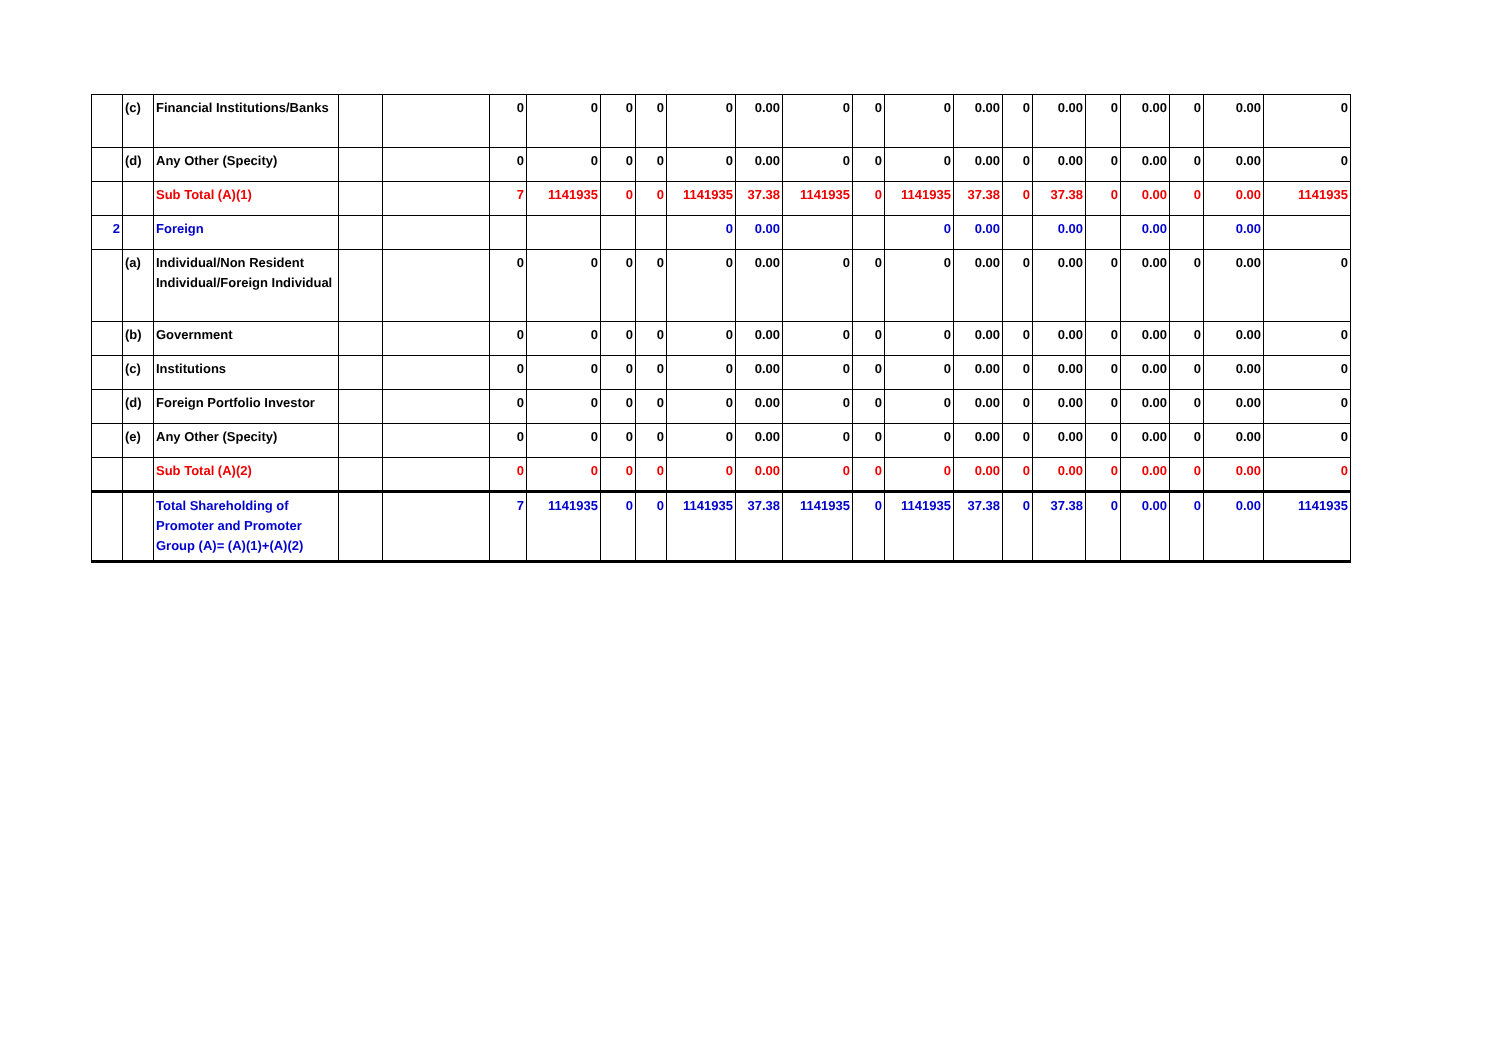| | (c) | Financial Institutions/Banks | | | 0 | 0 | 0 | 0 | 0 | 0.00 | 0 | 0 | 0 | 0.00 | 0 | 0.00 | 0 | 0.00 | 0 | 0.00 | 0 |
| | (d) | Any Other (Specity) | | | 0 | 0 | 0 | 0 | 0 | 0.00 | 0 | 0 | 0 | 0.00 | 0 | 0.00 | 0 | 0.00 | 0 | 0.00 | 0 |
| | | Sub Total (A)(1) | | | 7 | 1141935 | 0 | 0 | 1141935 | 37.38 | 1141935 | 0 | 1141935 | 37.38 | 0 | 37.38 | 0 | 0.00 | 0 | 0.00 | 1141935 |
| 2 | | Foreign | | | | | | | 0 | 0.00 | | | 0 | 0.00 | | 0.00 | | 0.00 | | 0.00 | |
| | (a) | Individual/Non Resident Individual/Foreign Individual | | | 0 | 0 | 0 | 0 | 0 | 0.00 | 0 | 0 | 0 | 0.00 | 0 | 0.00 | 0 | 0.00 | 0 | 0.00 | 0 |
| | (b) | Government | | | 0 | 0 | 0 | 0 | 0 | 0.00 | 0 | 0 | 0 | 0.00 | 0 | 0.00 | 0 | 0.00 | 0 | 0.00 | 0 |
| | (c) | Institutions | | | 0 | 0 | 0 | 0 | 0 | 0.00 | 0 | 0 | 0 | 0.00 | 0 | 0.00 | 0 | 0.00 | 0 | 0.00 | 0 |
| | (d) | Foreign Portfolio Investor | | | 0 | 0 | 0 | 0 | 0 | 0.00 | 0 | 0 | 0 | 0.00 | 0 | 0.00 | 0 | 0.00 | 0 | 0.00 | 0 |
| | (e) | Any Other (Specity) | | | 0 | 0 | 0 | 0 | 0 | 0.00 | 0 | 0 | 0 | 0.00 | 0 | 0.00 | 0 | 0.00 | 0 | 0.00 | 0 |
| | | Sub Total (A)(2) | | | 0 | 0 | 0 | 0 | 0 | 0.00 | 0 | 0 | 0 | 0.00 | 0 | 0.00 | 0 | 0.00 | 0 | 0.00 | 0 |
| | | Total Shareholding of Promoter and Promoter Group (A)= (A)(1)+(A)(2) | | | 7 | 1141935 | 0 | 0 | 1141935 | 37.38 | 1141935 | 0 | 1141935 | 37.38 | 0 | 37.38 | 0 | 0.00 | 0 | 0.00 | 1141935 |